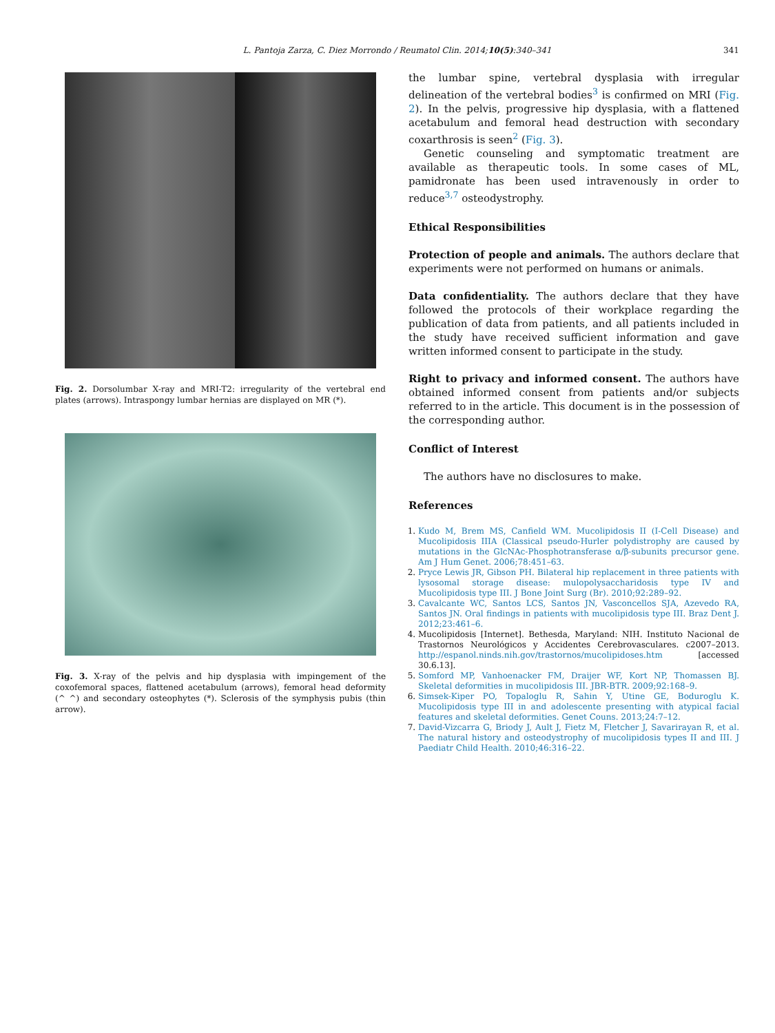L. Pantoja Zarza, C. Diez Morrondo / Reumatol Clin. 2014;10(5):340–341
341
Fig. 2. Dorsolumbar X-ray and MRI-T2: irregularity of the vertebral end plates (arrows). Intraspongy lumbar hernias are displayed on MR (*).
Fig. 3. X-ray of the pelvis and hip dysplasia with impingement of the coxofemoral spaces, flattened acetabulum (arrows), femoral head deformity (^ ^) and secondary osteophytes (*). Sclerosis of the symphysis pubis (thin arrow).
the lumbar spine, vertebral dysplasia with irregular delineation of the vertebral bodies<sup>3</sup> is confirmed on MRI (Fig. 2). In the pelvis, progressive hip dysplasia, with a flattened acetabulum and femoral head destruction with secondary coxarthrosis is seen<sup>2</sup> (Fig. 3).
Genetic counseling and symptomatic treatment are available as therapeutic tools. In some cases of ML, pamidronate has been used intravenously in order to reduce<sup>3,7</sup> osteodystrophy.
Ethical Responsibilities
Protection of people and animals. The authors declare that experiments were not performed on humans or animals.
Data confidentiality. The authors declare that they have followed the protocols of their workplace regarding the publication of data from patients, and all patients included in the study have received sufficient information and gave written informed consent to participate in the study.
Right to privacy and informed consent. The authors have obtained informed consent from patients and/or subjects referred to in the article. This document is in the possession of the corresponding author.
Conflict of Interest
The authors have no disclosures to make.
References
1. Kudo M, Brem MS, Canfield WM. Mucolipidosis II (I-Cell Disease) and Mucolipidosis IIIA (Classical pseudo-Hurler polydistrophy are caused by mutations in the GlcNAc-Phosphotransferase α/β-subunits precursor gene. Am J Hum Genet. 2006;78:451–63.
2. Pryce Lewis JR, Gibson PH. Bilateral hip replacement in three patients with lysosomal storage disease: mulopolysaccharidosis type IV and Mucolipidosis type III. J Bone Joint Surg (Br). 2010;92:289–92.
3. Cavalcante WC, Santos LCS, Santos JN, Vasconcellos SJA, Azevedo RA, Santos JN. Oral findings in patients with mucolipidosis type III. Braz Dent J. 2012;23:461–6.
4. Mucolipidosis [Internet]. Bethesda, Maryland: NIH. Instituto Nacional de Trastornos Neurológicos y Accidentes Cerebrovasculares. c2007–2013. http://espanol.ninds.nih.gov/trastornos/mucolipidoses.htm [accessed 30.6.13].
5. Somford MP, Vanhoenacker FM, Draijer WF, Kort NP, Thomassen BJ. Skeletal deformities in mucolipidosis III. JBR-BTR. 2009;92:168–9.
6. Simsek-Kiper PO, Topaloglu R, Sahin Y, Utine GE, Boduroglu K. Mucolipidosis type III in and adolescente presenting with atypical facial features and skeletal deformities. Genet Couns. 2013;24:7–12.
7. David-Vizcarra G, Briody J, Ault J, Fietz M, Fletcher J, Savarirayan R, et al. The natural history and osteodystrophy of mucolipidosis types II and III. J Paediatr Child Health. 2010;46:316–22.